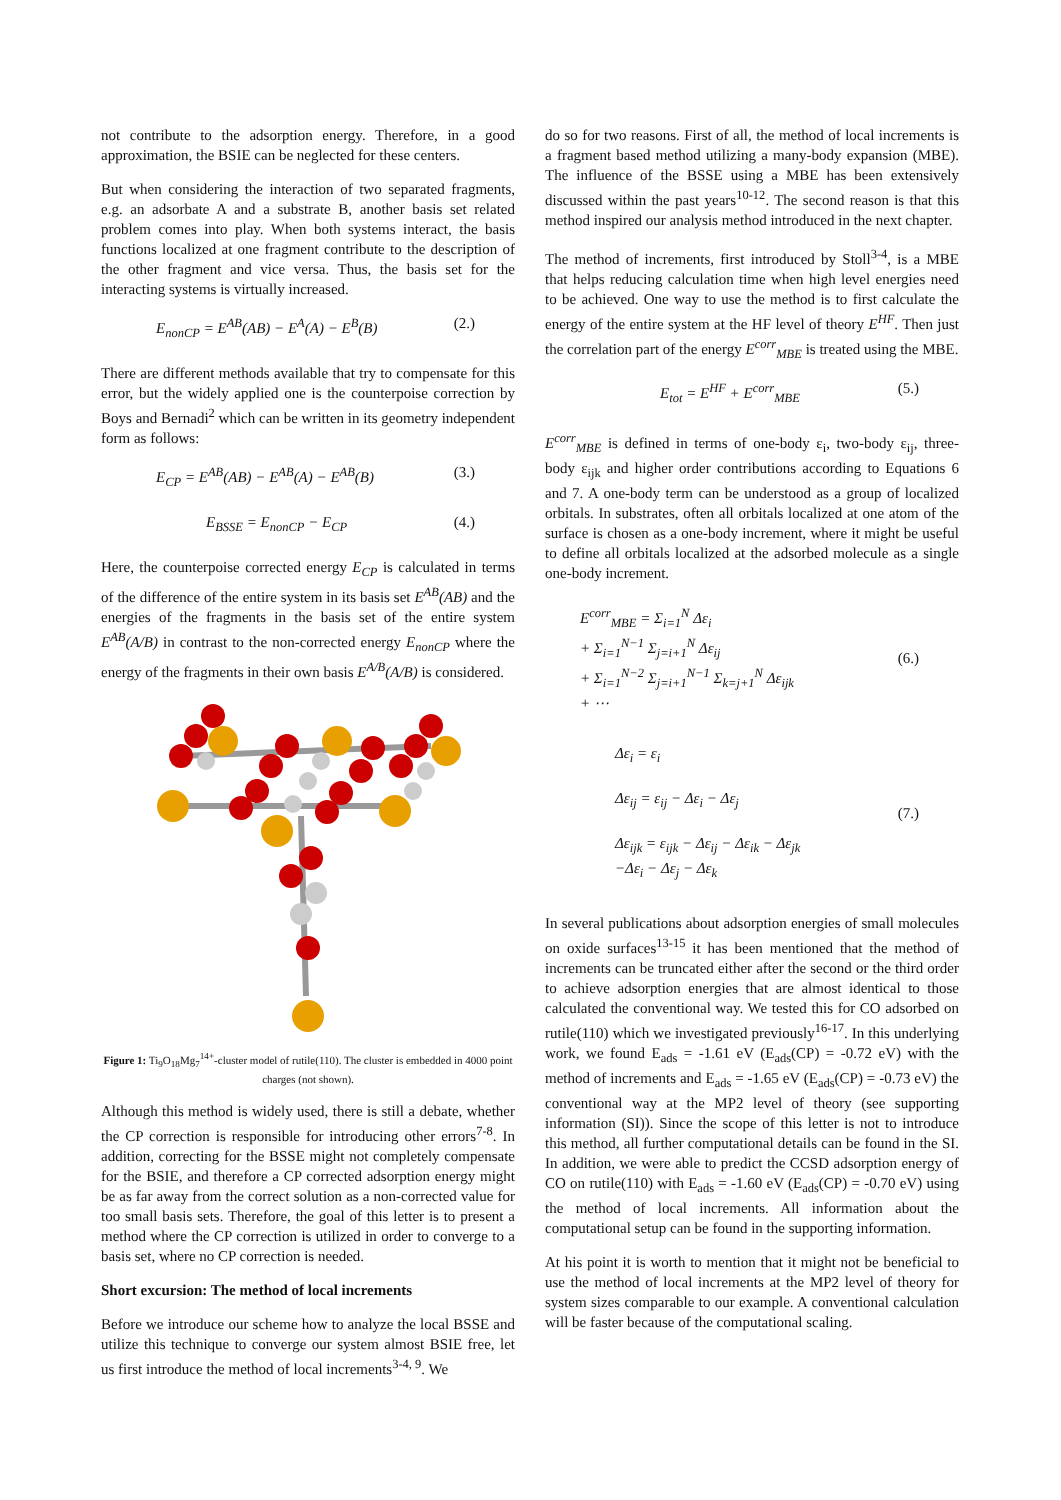not contribute to the adsorption energy. Therefore, in a good approximation, the BSIE can be neglected for these centers.
But when considering the interaction of two separated fragments, e.g. an adsorbate A and a substrate B, another basis set related problem comes into play. When both systems interact, the basis functions localized at one fragment contribute to the description of the other fragment and vice versa. Thus, the basis set for the interacting systems is virtually increased.
E<sub>nonCP</sub> = E<sup>AB</sup>(AB) − E<sup>A</sup>(A) − E<sup>B</sup>(B) (2.)
There are different methods available that try to compensate for this error, but the widely applied one is the counterpoise correction by Boys and Bernadi<sup>2</sup> which can be written in its geometry independent form as follows:
E<sub>CP</sub> = E<sup>AB</sup>(AB) − E<sup>AB</sup>(A) − E<sup>AB</sup>(B) (3.)
E<sub>BSSE</sub> = E<sub>nonCP</sub> − E<sub>CP</sub> (4.)
Here, the counterpoise corrected energy E<sub>CP</sub> is calculated in terms of the difference of the entire system in its basis set E<sup>AB</sup>(AB) and the energies of the fragments in the basis set of the entire system E<sup>AB</sup>(A/B) in contrast to the non-corrected energy E<sub>nonCP</sub> where the energy of the fragments in their own basis E<sup>A/B</sup>(A/B) is considered.
Figure 1: Ti<sub>9</sub>O<sub>18</sub>Mg<sub>7</sub><sup>14+</sup>-cluster model of rutile(110). The cluster is embedded in 4000 point charges (not shown).
Although this method is widely used, there is still a debate, whether the CP correction is responsible for introducing other errors<sup>7-8</sup>. In addition, correcting for the BSSE might not completely compensate for the BSIE, and therefore a CP corrected adsorption energy might be as far away from the correct solution as a non-corrected value for too small basis sets. Therefore, the goal of this letter is to present a method where the CP correction is utilized in order to converge to a basis set, where no CP correction is needed.
Short excursion: The method of local increments
Before we introduce our scheme how to analyze the local BSSE and utilize this technique to converge our system almost BSIE free, let us first introduce the method of local increments<sup>3-4, 9</sup>. We
do so for two reasons. First of all, the method of local increments is a fragment based method utilizing a many-body expansion (MBE). The influence of the BSSE using a MBE has been extensively discussed within the past years<sup>10-12</sup>. The second reason is that this method inspired our analysis method introduced in the next chapter.
The method of increments, first introduced by Stoll<sup>3-4</sup>, is a MBE that helps reducing calculation time when high level energies need to be achieved. One way to use the method is to first calculate the energy of the entire system at the HF level of theory E<sup>HF</sup>. Then just the correlation part of the energy E<sup>corr</sup><sub>MBE</sub> is treated using the MBE.
E<sub>tot</sub> = E<sup>HF</sup> + E<sup>corr</sup><sub>MBE</sub> (5.)
E<sup>corr</sup><sub>MBE</sub> is defined in terms of one-body ε<sub>i</sub>, two-body ε<sub>ij</sub>, three-body ε<sub>ijk</sub> and higher order contributions according to Equations 6 and 7. A one-body term can be understood as a group of localized orbitals. In substrates, often all orbitals localized at one atom of the surface is chosen as a one-body increment, where it might be useful to define all orbitals localized at the adsorbed molecule as a single one-body increment.
E<sup>corr</sup><sub>MBE</sub> = Σ<sub>i=1</sub><sup>N</sup> Δε<sub>i</sub>
+ Σ<sub>i=1</sub><sup>N−1</sup> Σ<sub>j=i+1</sub><sup>N</sup> Δε<sub>ij</sub>
+ Σ<sub>i=1</sub><sup>N−2</sup> Σ<sub>j=i+1</sub><sup>N−1</sup> Σ<sub>k=j+1</sub><sup>N</sup> Δε<sub>ijk</sub>
+ ⋯ (6.)
Δε<sub>i</sub> = ε<sub>i</sub>
Δε<sub>ij</sub> = ε<sub>ij</sub> − Δε<sub>i</sub> − Δε<sub>j</sub>
Δε<sub>ijk</sub> = ε<sub>ijk</sub> − Δε<sub>ij</sub> − Δε<sub>ik</sub> − Δε<sub>jk</sub>
−Δε<sub>i</sub> − Δε<sub>j</sub> − Δε<sub>k</sub> (7.)
In several publications about adsorption energies of small molecules on oxide surfaces<sup>13-15</sup> it has been mentioned that the method of increments can be truncated either after the second or the third order to achieve adsorption energies that are almost identical to those calculated the conventional way. We tested this for CO adsorbed on rutile(110) which we investigated previously<sup>16-17</sup>. In this underlying work, we found E<sub>ads</sub> = -1.61 eV (E<sub>ads</sub>(CP) = -0.72 eV) with the method of increments and E<sub>ads</sub> = -1.65 eV (E<sub>ads</sub>(CP) = -0.73 eV) the conventional way at the MP2 level of theory (see supporting information (SI)). Since the scope of this letter is not to introduce this method, all further computational details can be found in the SI. In addition, we were able to predict the CCSD adsorption energy of CO on rutile(110) with E<sub>ads</sub> = -1.60 eV (E<sub>ads</sub>(CP) = -0.70 eV) using the method of local increments. All information about the computational setup can be found in the supporting information.
At his point it is worth to mention that it might not be beneficial to use the method of local increments at the MP2 level of theory for system sizes comparable to our example. A conventional calculation will be faster because of the computational scaling.